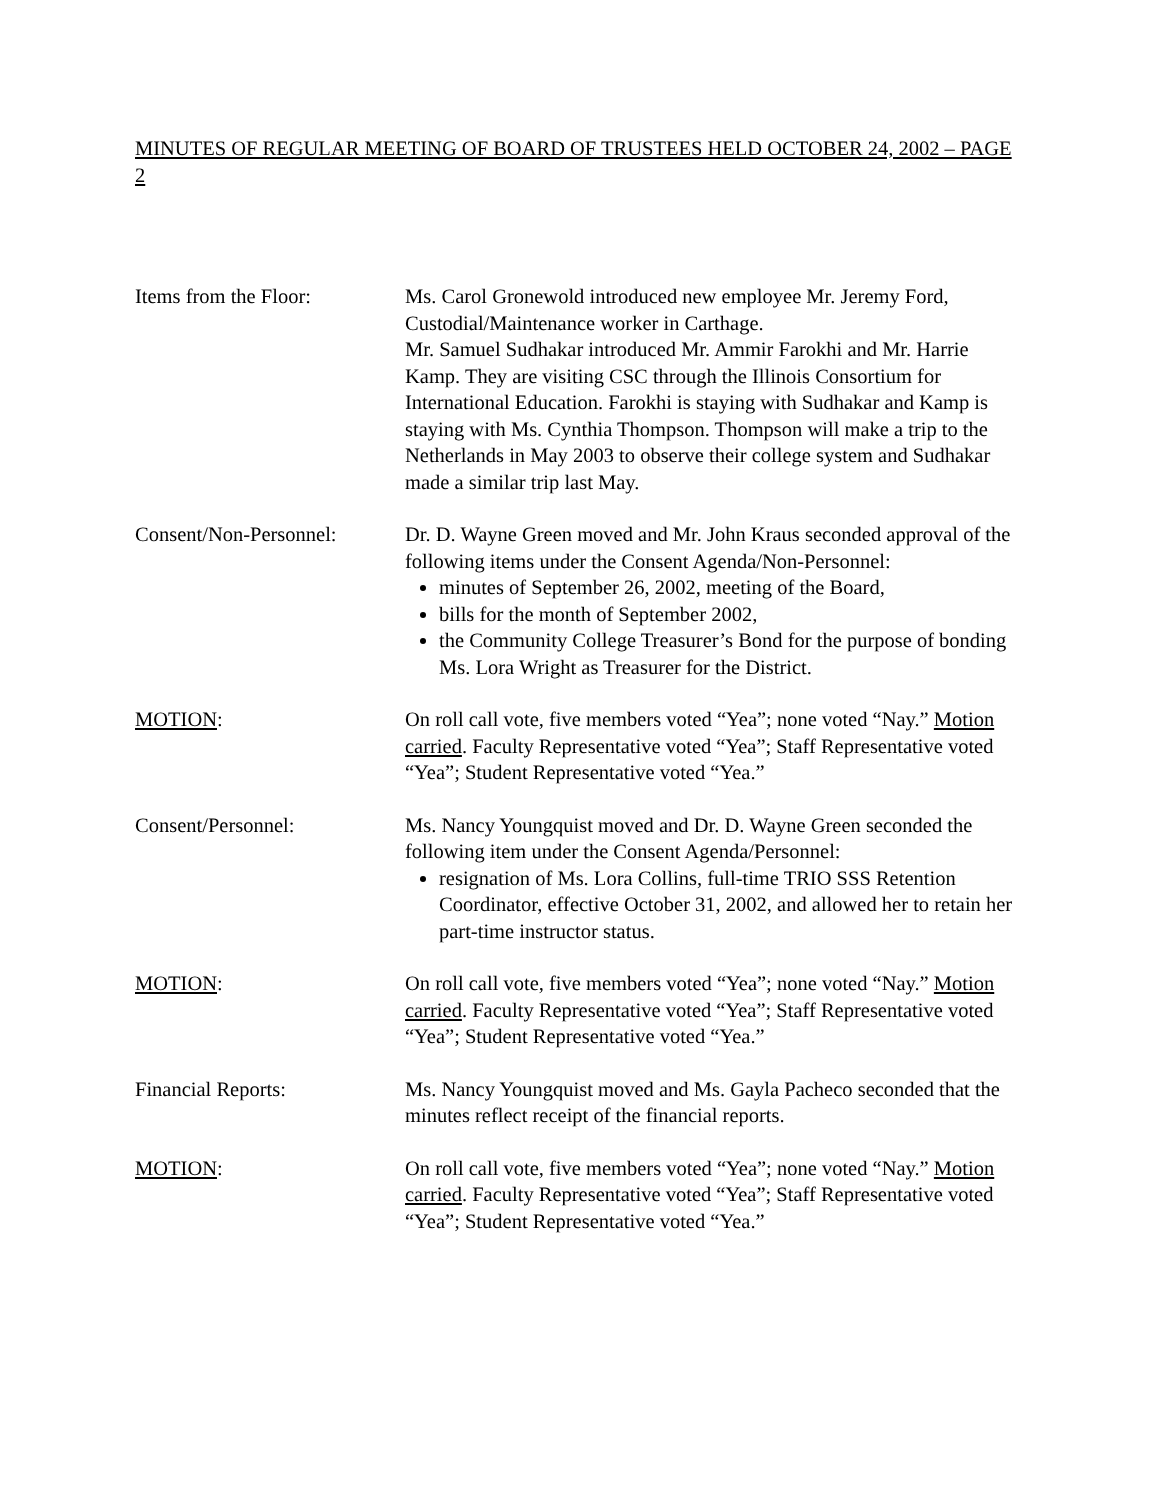MINUTES OF REGULAR MEETING OF BOARD OF TRUSTEES HELD OCTOBER 24, 2002 – PAGE 2
Items from the Floor: Ms. Carol Gronewold introduced new employee Mr. Jeremy Ford, Custodial/Maintenance worker in Carthage.
Mr. Samuel Sudhakar introduced Mr. Ammir Farokhi and Mr. Harrie Kamp. They are visiting CSC through the Illinois Consortium for International Education. Farokhi is staying with Sudhakar and Kamp is staying with Ms. Cynthia Thompson. Thompson will make a trip to the Netherlands in May 2003 to observe their college system and Sudhakar made a similar trip last May.
Consent/Non-Personnel:
Dr. D. Wayne Green moved and Mr. John Kraus seconded approval of the following items under the Consent Agenda/Non-Personnel:
minutes of September 26, 2002, meeting of the Board,
bills for the month of September 2002,
the Community College Treasurer’s Bond for the purpose of bonding Ms. Lora Wright as Treasurer for the District.
MOTION: On roll call vote, five members voted “Yea”; none voted “Nay.” Motion carried. Faculty Representative voted “Yea”; Staff Representative voted “Yea”; Student Representative voted “Yea.”
Consent/Personnel: Ms. Nancy Youngquist moved and Dr. D. Wayne Green seconded the following item under the Consent Agenda/Personnel:
resignation of Ms. Lora Collins, full-time TRIO SSS Retention Coordinator, effective October 31, 2002, and allowed her to retain her part-time instructor status.
MOTION: On roll call vote, five members voted “Yea”; none voted “Nay.” Motion carried. Faculty Representative voted “Yea”; Staff Representative voted “Yea”; Student Representative voted “Yea.”
Financial Reports: Ms. Nancy Youngquist moved and Ms. Gayla Pacheco seconded that the minutes reflect receipt of the financial reports.
MOTION: On roll call vote, five members voted “Yea”; none voted “Nay.” Motion carried. Faculty Representative voted “Yea”; Staff Representative voted “Yea”; Student Representative voted “Yea.”